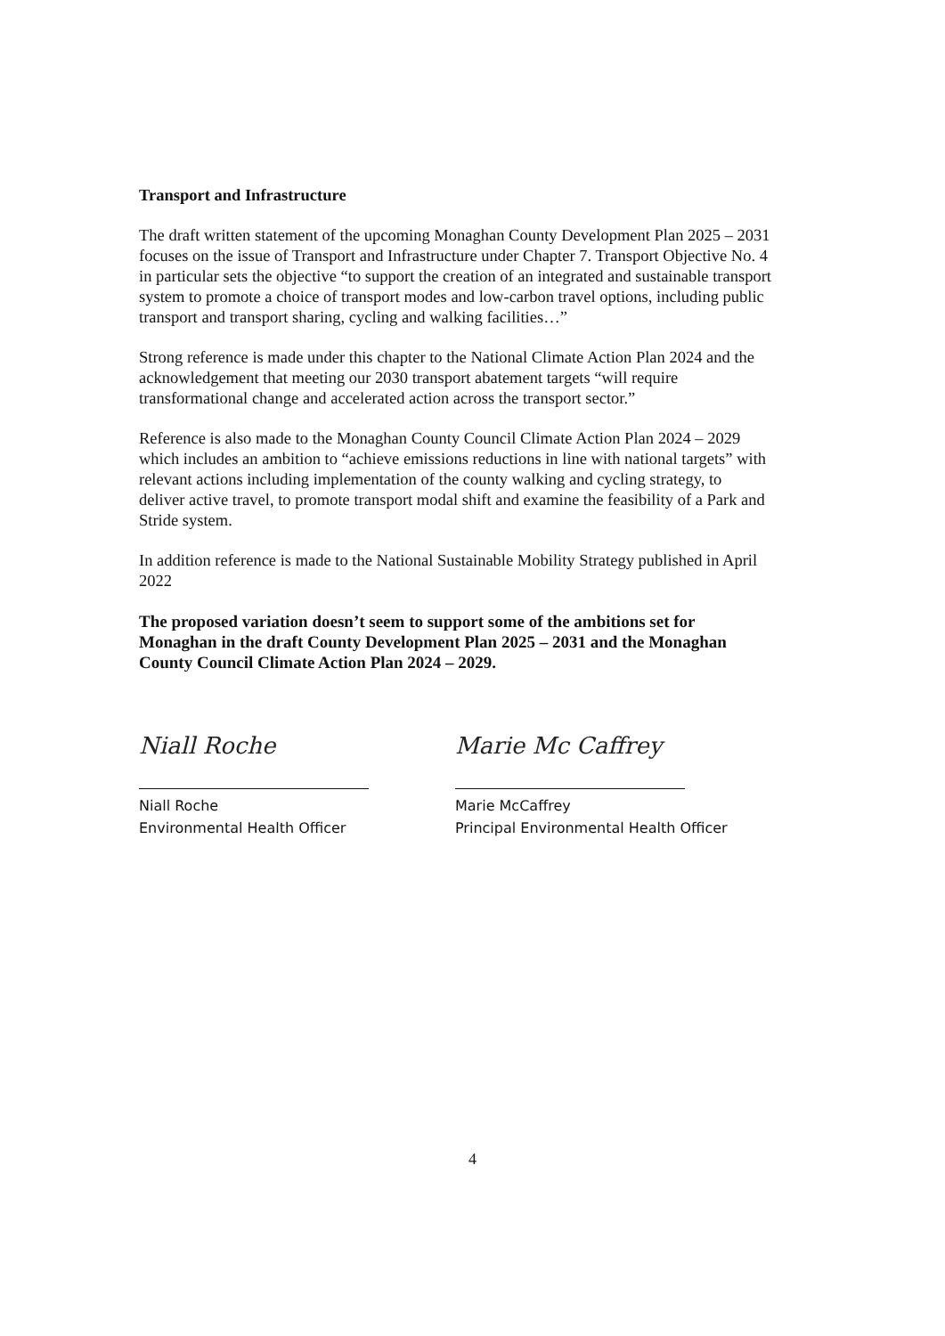Transport and Infrastructure
The draft written statement of the upcoming Monaghan County Development Plan 2025 – 2031 focuses on the issue of Transport and Infrastructure under Chapter 7. Transport Objective No. 4 in particular sets the objective “to support the creation of an integrated and sustainable transport system to promote a choice of transport modes and low-carbon travel options, including public transport and transport sharing, cycling and walking facilities…”
Strong reference is made under this chapter to the National Climate Action Plan 2024 and the acknowledgement that meeting our 2030 transport abatement targets “will require transformational change and accelerated action across the transport sector.”
Reference is also made to the Monaghan County Council Climate Action Plan 2024 – 2029 which includes an ambition to “achieve emissions reductions in line with national targets” with relevant actions including implementation of the county walking and cycling strategy, to deliver active travel, to promote transport modal shift and examine the feasibility of a Park and Stride system.
In addition reference is made to the National Sustainable Mobility Strategy published in April 2022
The proposed variation doesn’t seem to support some of the ambitions set for Monaghan in the draft County Development Plan 2025 – 2031 and the Monaghan County Council Climate Action Plan 2024 – 2029.
Niall Roche
Niall Roche
Environmental Health Officer
Marie Mc Caffrey
Marie McCaffrey
Principal Environmental Health Officer
4